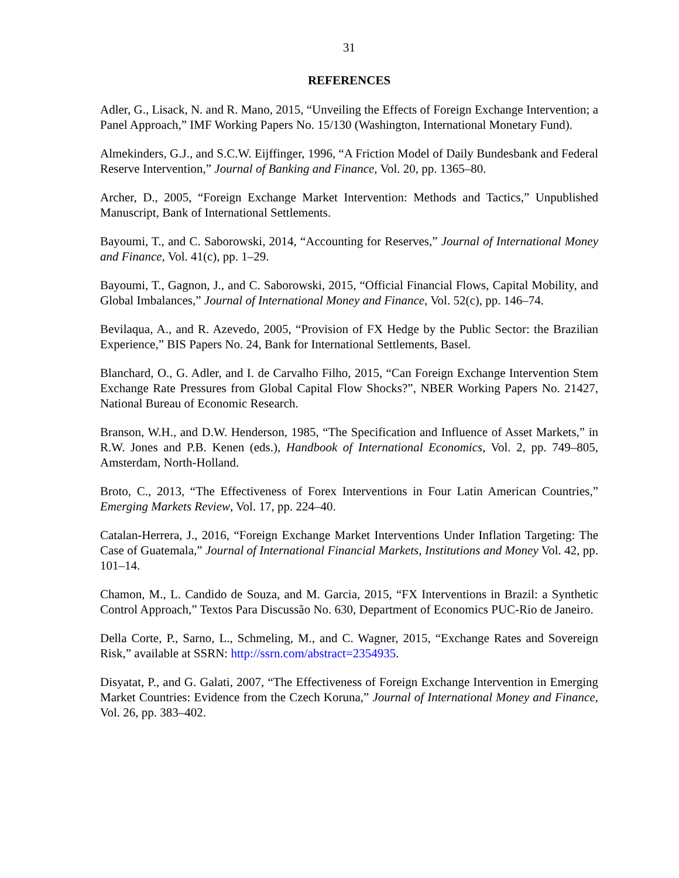31
REFERENCES
Adler, G., Lisack, N. and R. Mano, 2015, “Unveiling the Effects of Foreign Exchange Intervention; a Panel Approach,” IMF Working Papers No. 15/130 (Washington, International Monetary Fund).
Almekinders, G.J., and S.C.W. Eijffinger, 1996, “A Friction Model of Daily Bundesbank and Federal Reserve Intervention,” Journal of Banking and Finance, Vol. 20, pp. 1365–80.
Archer, D., 2005, “Foreign Exchange Market Intervention: Methods and Tactics,” Unpublished Manuscript, Bank of International Settlements.
Bayoumi, T., and C. Saborowski, 2014, “Accounting for Reserves,” Journal of International Money and Finance, Vol. 41(c), pp. 1–29.
Bayoumi, T., Gagnon, J., and C. Saborowski, 2015, “Official Financial Flows, Capital Mobility, and Global Imbalances,” Journal of International Money and Finance, Vol. 52(c), pp. 146–74.
Bevilaqua, A., and R. Azevedo, 2005, “Provision of FX Hedge by the Public Sector: the Brazilian Experience,” BIS Papers No. 24, Bank for International Settlements, Basel.
Blanchard, O., G. Adler, and I. de Carvalho Filho, 2015, “Can Foreign Exchange Intervention Stem Exchange Rate Pressures from Global Capital Flow Shocks?”, NBER Working Papers No. 21427, National Bureau of Economic Research.
Branson, W.H., and D.W. Henderson, 1985, “The Specification and Influence of Asset Markets,” in R.W. Jones and P.B. Kenen (eds.), Handbook of International Economics, Vol. 2, pp. 749–805, Amsterdam, North-Holland.
Broto, C., 2013, “The Effectiveness of Forex Interventions in Four Latin American Countries,” Emerging Markets Review, Vol. 17, pp. 224–40.
Catalan-Herrera, J., 2016, “Foreign Exchange Market Interventions Under Inflation Targeting: The Case of Guatemala,” Journal of International Financial Markets, Institutions and Money Vol. 42, pp. 101–14.
Chamon, M., L. Candido de Souza, and M. Garcia, 2015, “FX Interventions in Brazil: a Synthetic Control Approach,” Textos Para Discussão No. 630, Department of Economics PUC-Rio de Janeiro.
Della Corte, P., Sarno, L., Schmeling, M., and C. Wagner, 2015, “Exchange Rates and Sovereign Risk,” available at SSRN: http://ssrn.com/abstract=2354935.
Disyatat, P., and G. Galati, 2007, “The Effectiveness of Foreign Exchange Intervention in Emerging Market Countries: Evidence from the Czech Koruna,” Journal of International Money and Finance, Vol. 26, pp. 383–402.